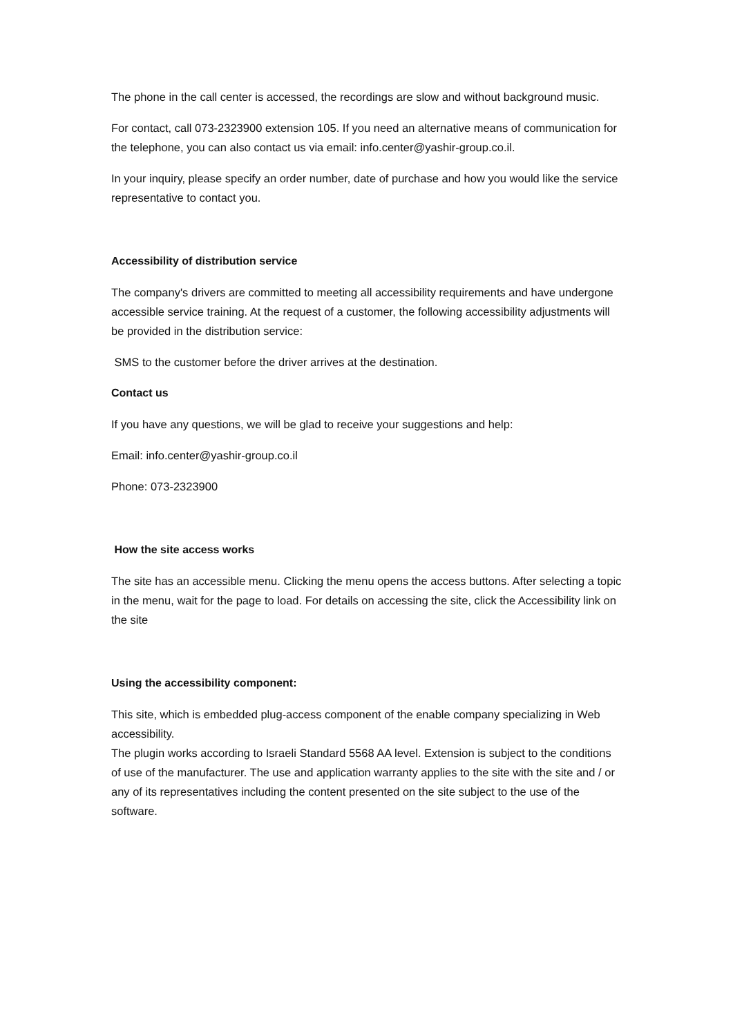The phone in the call center is accessed, the recordings are slow and without background music.
For contact, call 073-2323900 extension 105. If you need an alternative means of communication for the telephone, you can also contact us via email: info.center@yashir-group.co.il.
In your inquiry, please specify an order number, date of purchase and how you would like the service representative to contact you.
Accessibility of distribution service
The company's drivers are committed to meeting all accessibility requirements and have undergone accessible service training. At the request of a customer, the following accessibility adjustments will be provided in the distribution service:
SMS to the customer before the driver arrives at the destination.
Contact us
If you have any questions, we will be glad to receive your suggestions and help:
Email: info.center@yashir-group.co.il
Phone: 073-2323900
How the site access works
The site has an accessible menu. Clicking the menu opens the access buttons. After selecting a topic in the menu, wait for the page to load. For details on accessing the site, click the Accessibility link on the site
Using the accessibility component:
This site, which is embedded plug-access component of the enable company specializing in Web accessibility.
The plugin works according to Israeli Standard 5568 AA level. Extension is subject to the conditions of use of the manufacturer. The use and application warranty applies to the site with the site and / or any of its representatives including the content presented on the site subject to the use of the software.